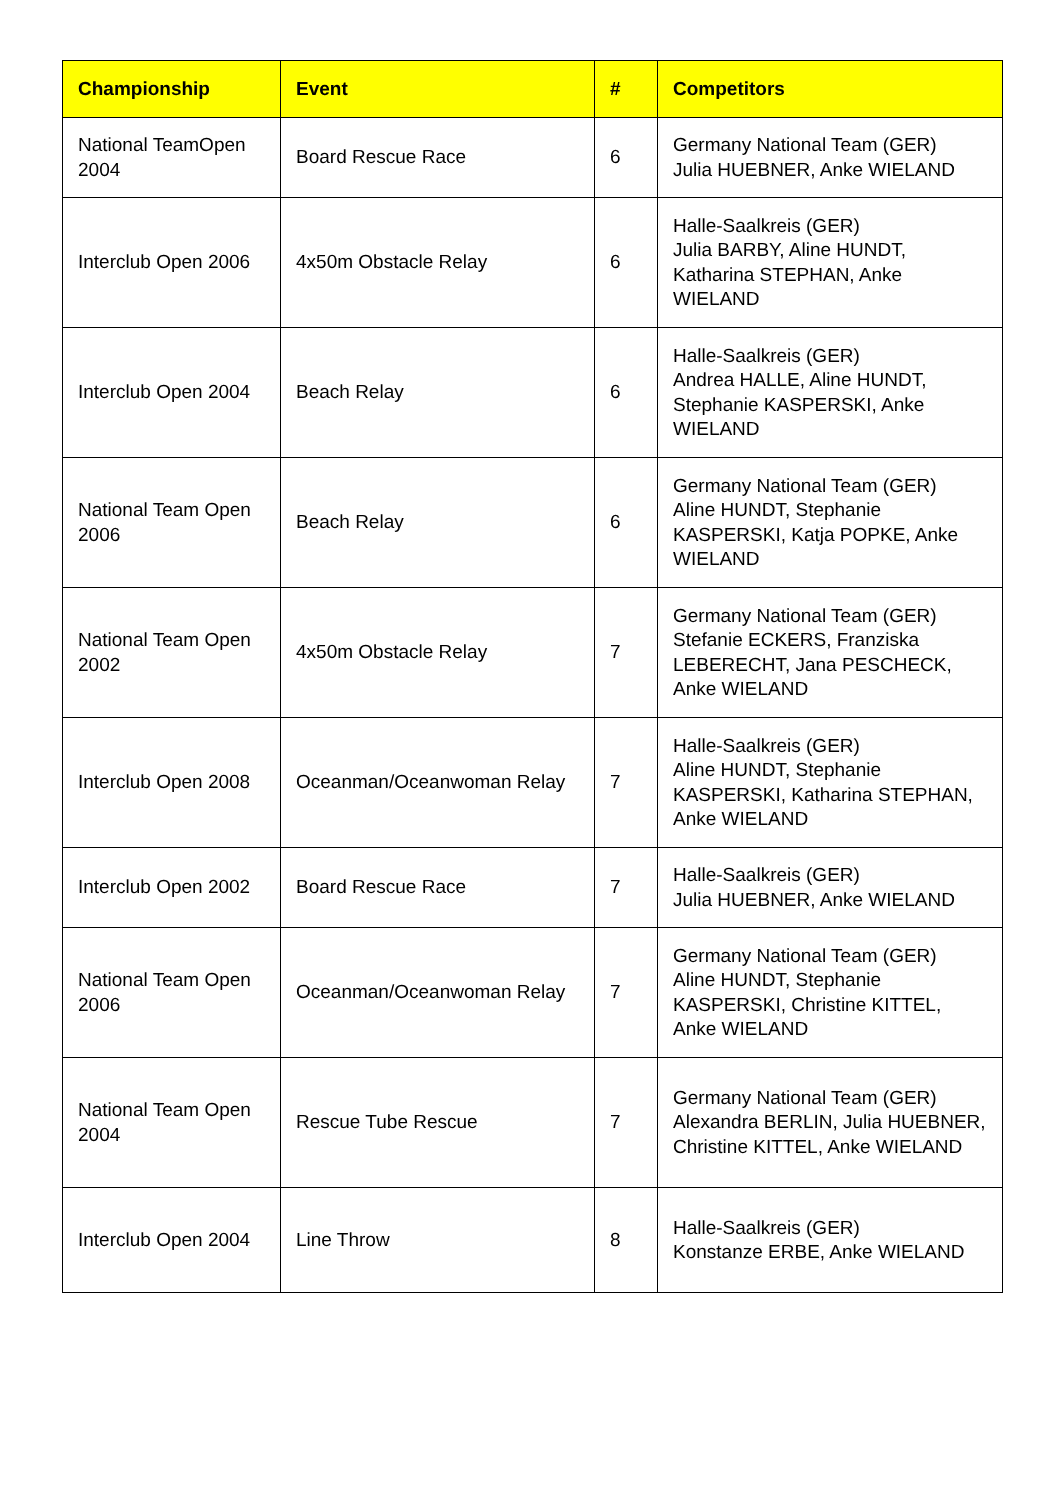| Championship | Event | # | Competitors |
| --- | --- | --- | --- |
| National TeamOpen 2004 | Board Rescue Race | 6 | Germany National Team (GER) Julia HUEBNER, Anke WIELAND |
| Interclub Open 2006 | 4x50m Obstacle Relay | 6 | Halle-Saalkreis (GER) Julia BARBY, Aline HUNDT, Katharina STEPHAN, Anke WIELAND |
| Interclub Open 2004 | Beach Relay | 6 | Halle-Saalkreis (GER) Andrea HALLE, Aline HUNDT, Stephanie KASPERSKI, Anke WIELAND |
| National Team Open 2006 | Beach Relay | 6 | Germany National Team (GER) Aline HUNDT, Stephanie KASPERSKI, Katja POPKE, Anke WIELAND |
| National Team Open 2002 | 4x50m Obstacle Relay | 7 | Germany National Team (GER) Stefanie ECKERS, Franziska LEBERECHT, Jana PESCHECK, Anke WIELAND |
| Interclub Open 2008 | Oceanman/Oceanwoman Relay | 7 | Halle-Saalkreis (GER) Aline HUNDT, Stephanie KASPERSKI, Katharina STEPHAN, Anke WIELAND |
| Interclub Open 2002 | Board Rescue Race | 7 | Halle-Saalkreis (GER) Julia HUEBNER, Anke WIELAND |
| National Team Open 2006 | Oceanman/Oceanwoman Relay | 7 | Germany National Team (GER) Aline HUNDT, Stephanie KASPERSKI, Christine KITTEL, Anke WIELAND |
| National Team Open 2004 | Rescue Tube Rescue | 7 | Germany National Team (GER) Alexandra BERLIN, Julia HUEBNER, Christine KITTEL, Anke WIELAND |
| Interclub Open 2004 | Line Throw | 8 | Halle-Saalkreis (GER) Konstanze ERBE, Anke WIELAND |